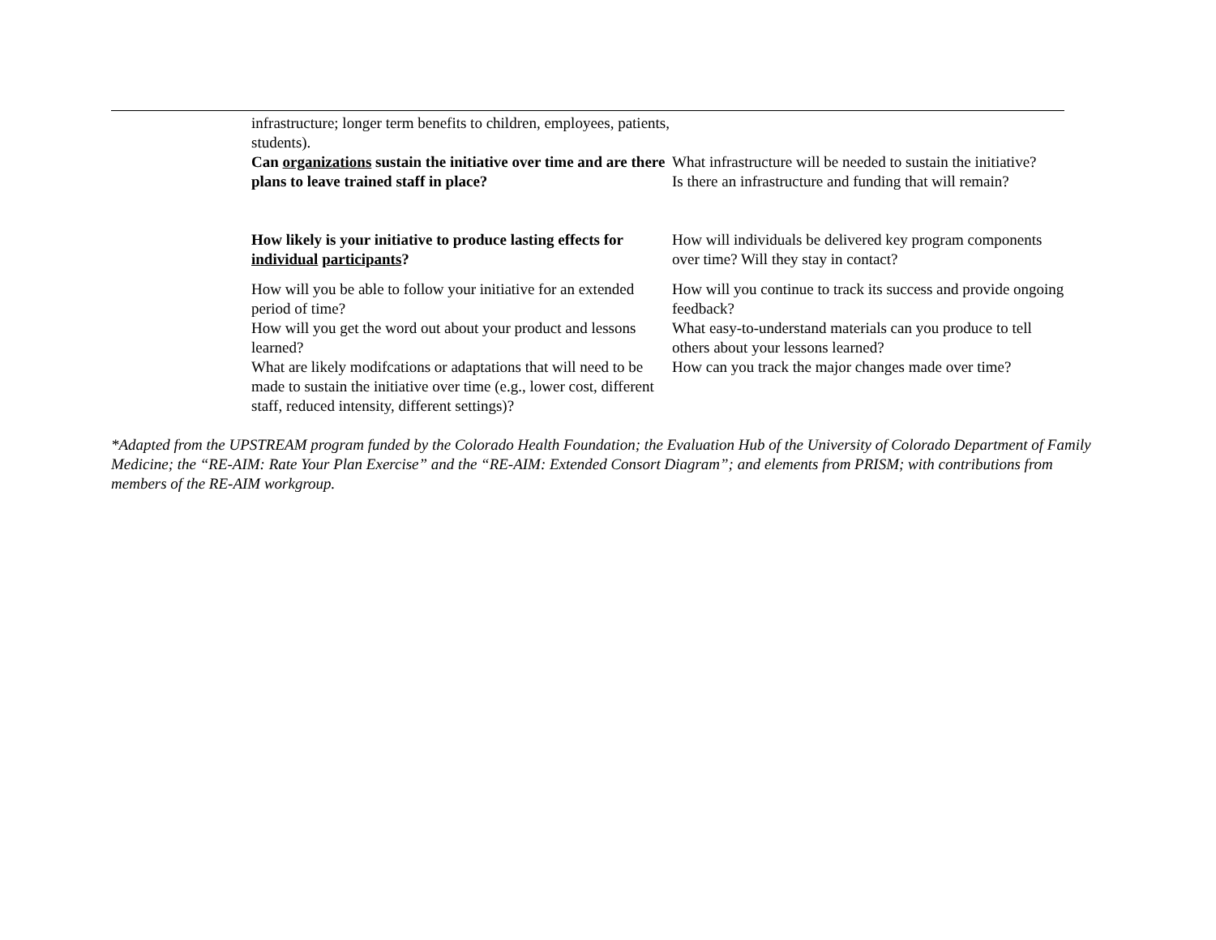| | infrastructure; longer term benefits to children, employees, patients, students). Can organizations sustain the initiative over time and are there plans to leave trained staff in place? | What infrastructure will be needed to sustain the initiative? Is there an infrastructure and funding that will remain? |
| | How likely is your initiative to produce lasting effects for individual participants ? | How will individuals be delivered key program components over time? Will they stay in contact? |
| | How will you be able to follow your initiative for an extended period of time? How will you get the word out about your product and lessons learned? What are likely modifcations or adaptations that will need to be made to sustain the initiative over time (e.g., lower cost, different staff, reduced intensity, different settings)? | How will you continue to track its success and provide ongoing feedback? What easy-to-understand materials can you produce to tell others about your lessons learned? How can you track the major changes made over time? |
*Adapted from the UPSTREAM program funded by the Colorado Health Foundation; the Evaluation Hub of the University of Colorado Department of Family Medicine; the “RE-AIM: Rate Your Plan Exercise” and the “RE-AIM: Extended Consort Diagram”; and elements from PRISM; with contributions from members of the RE-AIM workgroup.